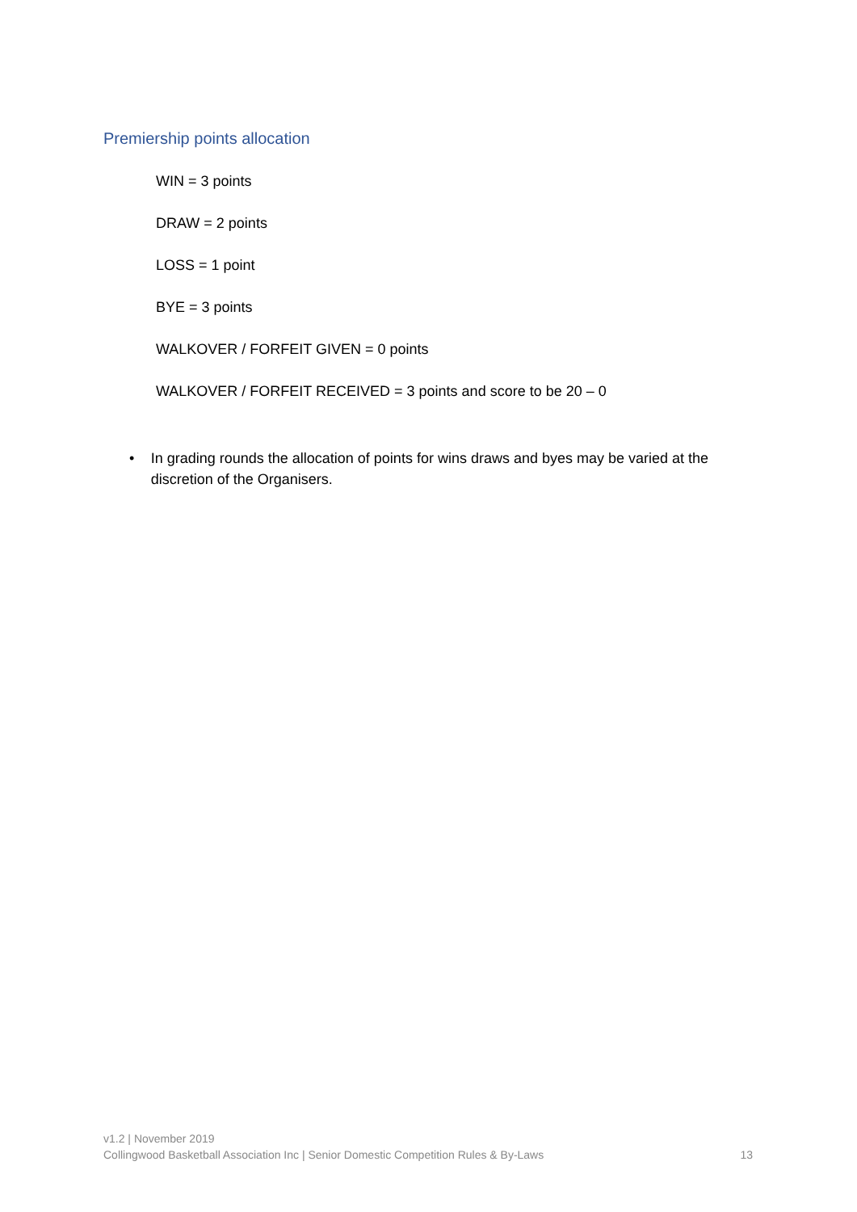Premiership points allocation
WIN = 3 points
DRAW = 2 points
LOSS = 1 point
BYE = 3 points
WALKOVER / FORFEIT GIVEN = 0 points
WALKOVER / FORFEIT RECEIVED = 3 points and score to be 20 – 0
• In grading rounds the allocation of points for wins draws and byes may be varied at the discretion of the Organisers.
v1.2 | November 2019
Collingwood Basketball Association Inc | Senior Domestic Competition Rules & By-Laws 13